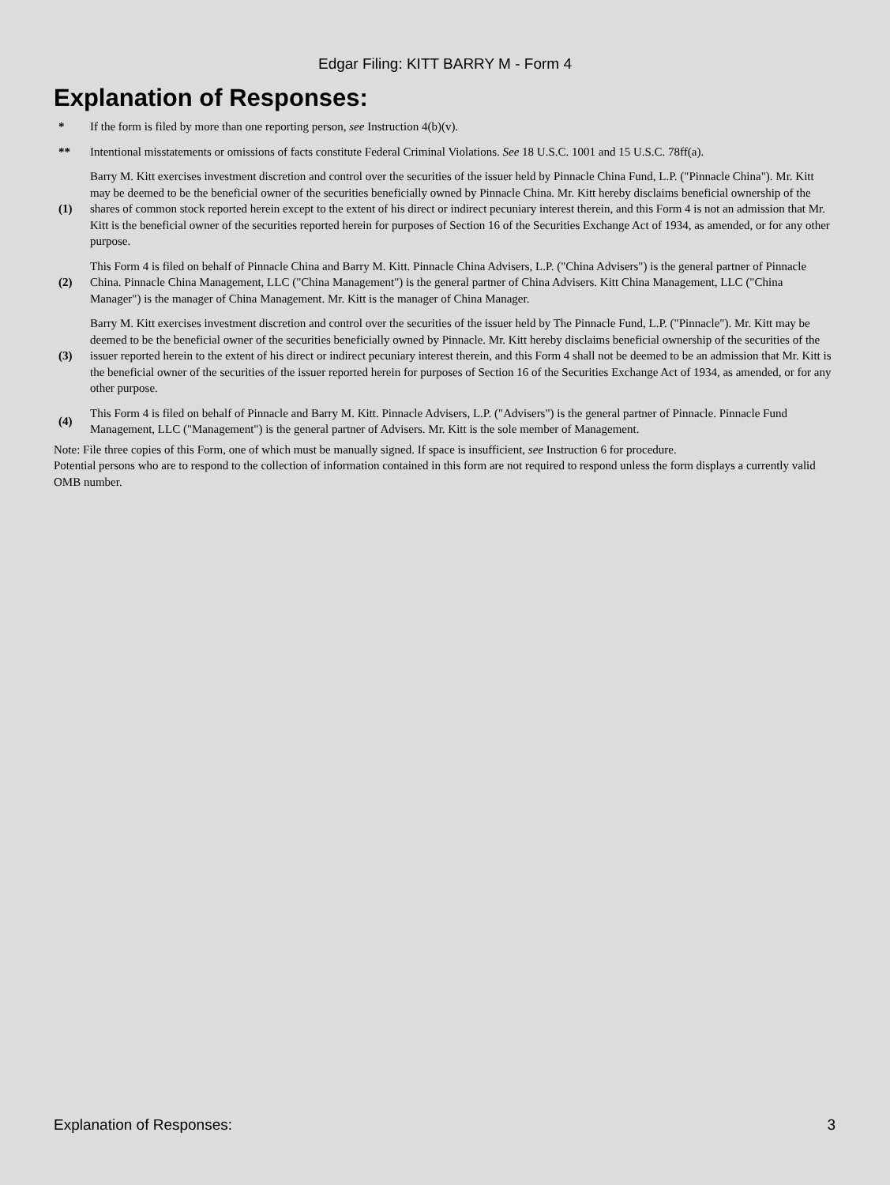Edgar Filing: KITT BARRY M - Form 4
Explanation of Responses:
| * | If the form is filed by more than one reporting person, see Instruction 4(b)(v). |
| ** | Intentional misstatements or omissions of facts constitute Federal Criminal Violations. See 18 U.S.C. 1001 and 15 U.S.C. 78ff(a). |
| (1) | Barry M. Kitt exercises investment discretion and control over the securities of the issuer held by Pinnacle China Fund, L.P. ("Pinnacle China"). Mr. Kitt may be deemed to be the beneficial owner of the securities beneficially owned by Pinnacle China. Mr. Kitt hereby disclaims beneficial ownership of the shares of common stock reported herein except to the extent of his direct or indirect pecuniary interest therein, and this Form 4 is not an admission that Mr. Kitt is the beneficial owner of the securities reported herein for purposes of Section 16 of the Securities Exchange Act of 1934, as amended, or for any other purpose. |
| (2) | This Form 4 is filed on behalf of Pinnacle China and Barry M. Kitt. Pinnacle China Advisers, L.P. ("China Advisers") is the general partner of Pinnacle China. Pinnacle China Management, LLC ("China Management") is the general partner of China Advisers. Kitt China Management, LLC ("China Manager") is the manager of China Management. Mr. Kitt is the manager of China Manager. |
| (3) | Barry M. Kitt exercises investment discretion and control over the securities of the issuer held by The Pinnacle Fund, L.P. ("Pinnacle"). Mr. Kitt may be deemed to be the beneficial owner of the securities beneficially owned by Pinnacle. Mr. Kitt hereby disclaims beneficial ownership of the securities of the issuer reported herein to the extent of his direct or indirect pecuniary interest therein, and this Form 4 shall not be deemed to be an admission that Mr. Kitt is the beneficial owner of the securities of the issuer reported herein for purposes of Section 16 of the Securities Exchange Act of 1934, as amended, or for any other purpose. |
| (4) | This Form 4 is filed on behalf of Pinnacle and Barry M. Kitt. Pinnacle Advisers, L.P. ("Advisers") is the general partner of Pinnacle. Pinnacle Fund Management, LLC ("Management") is the general partner of Advisers. Mr. Kitt is the sole member of Management. |
Note: File three copies of this Form, one of which must be manually signed. If space is insufficient, see Instruction 6 for procedure.
Potential persons who are to respond to the collection of information contained in this form are not required to respond unless the form displays a currently valid OMB number.
Explanation of Responses: 3